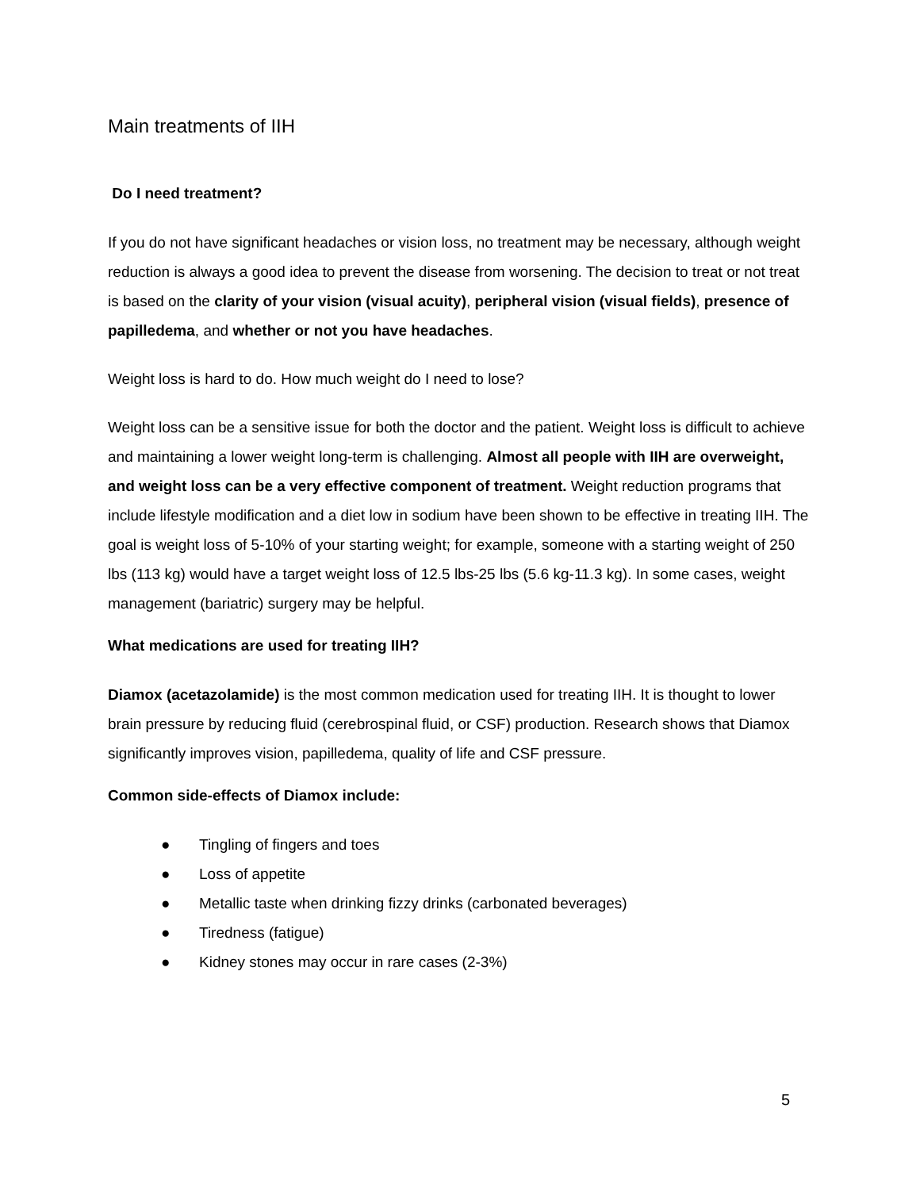Main treatments of IIH
Do I need treatment?
If you do not have significant headaches or vision loss, no treatment may be necessary, although weight reduction is always a good idea to prevent the disease from worsening. The decision to treat or not treat is based on the clarity of your vision (visual acuity), peripheral vision (visual fields), presence of papilledema, and whether or not you have headaches.
Weight loss is hard to do. How much weight do I need to lose?
Weight loss can be a sensitive issue for both the doctor and the patient. Weight loss is difficult to achieve and maintaining a lower weight long-term is challenging. Almost all people with IIH are overweight, and weight loss can be a very effective component of treatment. Weight reduction programs that include lifestyle modification and a diet low in sodium have been shown to be effective in treating IIH. The goal is weight loss of 5-10% of your starting weight; for example, someone with a starting weight of 250 lbs (113 kg) would have a target weight loss of 12.5 lbs-25 lbs (5.6 kg-11.3 kg). In some cases, weight management (bariatric) surgery may be helpful.
What medications are used for treating IIH?
Diamox (acetazolamide) is the most common medication used for treating IIH. It is thought to lower brain pressure by reducing fluid (cerebrospinal fluid, or CSF) production. Research shows that Diamox significantly improves vision, papilledema, quality of life and CSF pressure.
Common side-effects of Diamox include:
● Tingling of fingers and toes
● Loss of appetite
● Metallic taste when drinking fizzy drinks (carbonated beverages)
● Tiredness (fatigue)
● Kidney stones may occur in rare cases (2-3%)
5